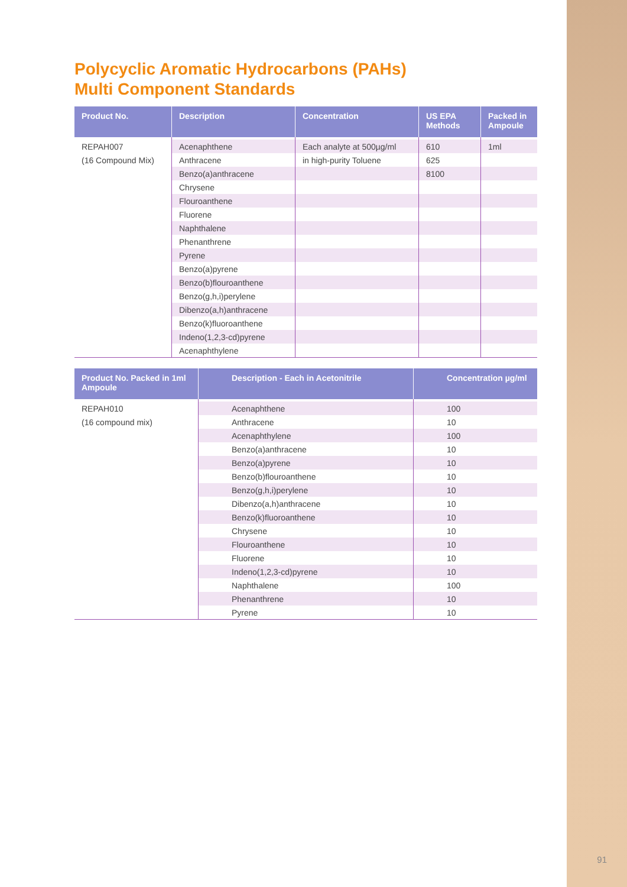Polycyclic Aromatic Hydrocarbons (PAHs)
Multi Component Standards
| Product No. | Description | Concentration | US EPA Methods | Packed in Ampoule |
| --- | --- | --- | --- | --- |
| REPAH007 | Acenaphthene | Each analyte at 500µg/ml | 610 | 1ml |
| (16 Compound Mix) | Anthracene | in high-purity Toluene | 625 | |
| | Benzo(a)anthracene | | 8100 | |
| | Chrysene | | | |
| | Flouroanthene | | | |
| | Fluorene | | | |
| | Naphthalene | | | |
| | Phenanthrene | | | |
| | Pyrene | | | |
| | Benzo(a)pyrene | | | |
| | Benzo(b)flouroanthene | | | |
| | Benzo(g,h,i)perylene | | | |
| | Dibenzo(a,h)anthracene | | | |
| | Benzo(k)fluoroanthene | | | |
| | Indeno(1,2,3-cd)pyrene | | | |
| | Acenaphthylene | | | |
| Product No. Packed in 1ml Ampoule | Description - Each in Acetonitrile | Concentration µg/ml |
| --- | --- | --- |
| REPAH010 | Acenaphthene | 100 |
| (16 compound mix) | Anthracene | 10 |
| | Acenaphthylene | 100 |
| | Benzo(a)anthracene | 10 |
| | Benzo(a)pyrene | 10 |
| | Benzo(b)flouroanthene | 10 |
| | Benzo(g,h,i)perylene | 10 |
| | Dibenzo(a,h)anthracene | 10 |
| | Benzo(k)fluoroanthene | 10 |
| | Chrysene | 10 |
| | Flouroanthene | 10 |
| | Fluorene | 10 |
| | Indeno(1,2,3-cd)pyrene | 10 |
| | Naphthalene | 100 |
| | Phenanthrene | 10 |
| | Pyrene | 10 |
91